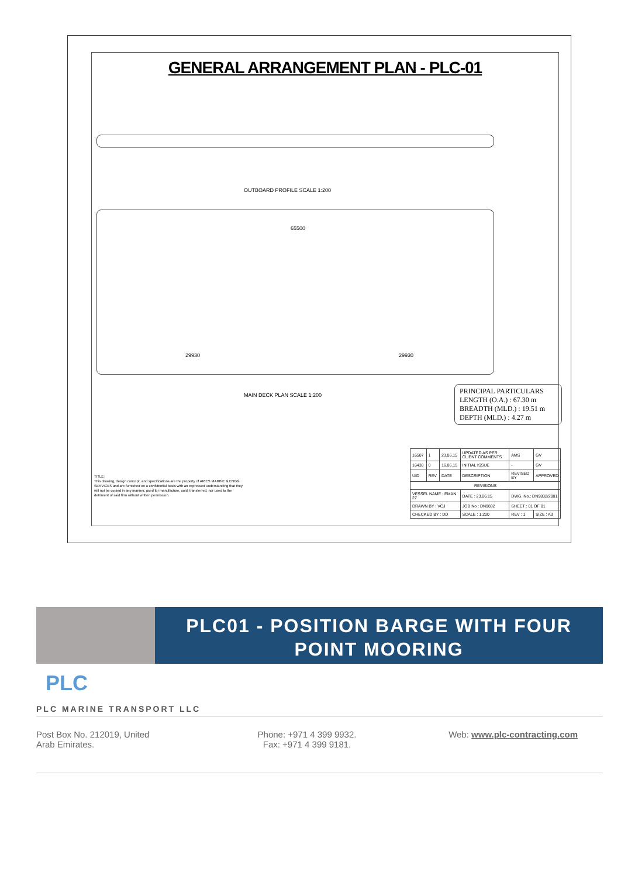GENERAL ARRANGEMENT PLAN - PLC-01
OUTBOARD PROFILE SCALE 1:200
65500
29930 29930
MAIN DECK PLAN SCALE 1:200
PRINCIPAL PARTICULARS
LENGTH (O.A.) : 67.30 m
BREADTH (MLD.) : 19.51 m
DEPTH (MLD.) : 4.27 m
TITLE:
This drawing, design concept, and specifications are the property of ARIES MARINE & ENGG. SERVICES and are furnished on a confidential basis with an expressed understanding that they will not be copied in any manner, used for manufacture, sold, transferred, nor used to the detriment of said firm without written permission.
| 16507 | 1 | 23.06.15 | UPDATED AS PER CLIENT COMMENTS | AMS | GV |
| 16438 | 0 | 16.06.15 | INITIAL ISSUE | - | GV |
| UID | REV | DATE | DESCRIPTION | REVISED BY | APPROVED |
| REVISIONS | | | | | |
| VESSEL NAME : EMAN 27 | | | DATE : 23.06.15 | DWG. No.: DN9832/2001 | |
| DRAWN BY : VCJ | | | JOB No : DN9832 | SHEET : 01 OF 01 | |
| CHECKED BY : DD | | | SCALE : 1:200 | REV : 1 | SIZE : A3 |
PLC01 - POSITION BARGE WITH FOUR POINT MOORING
PLC
PLC MARINE TRANSPORT LLC
Post Box No. 212019, United
Arab Emirates.
Phone: +971 4 399 9932.
Fax: +971 4 399 9181.
Web: www.plc-contracting.com